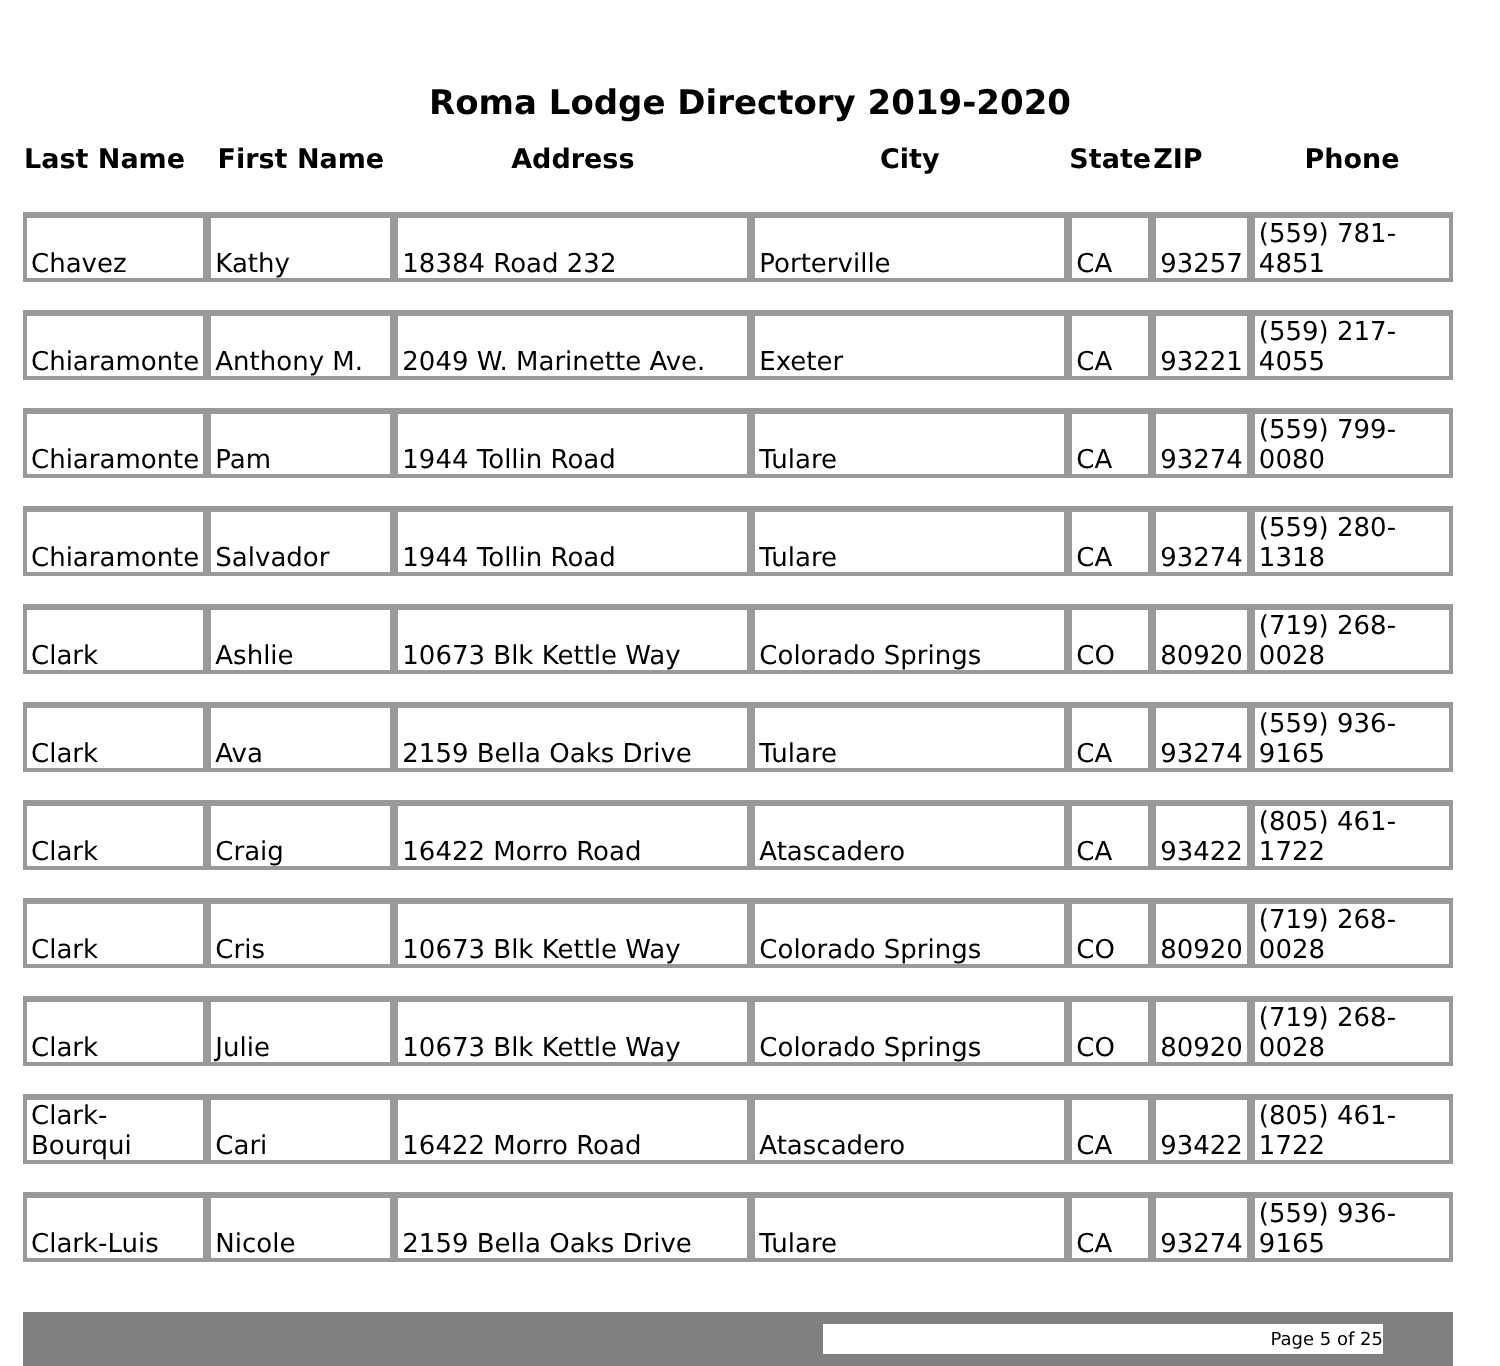Roma Lodge Directory 2019-2020
| Last Name | First Name | Address | City | State | ZIP | Phone |
| --- | --- | --- | --- | --- | --- | --- |
| Chavez | Kathy | 18384 Road 232 | Porterville | CA | 93257 | (559) 781-4851 |
| Chiaramonte | Anthony M. | 2049 W. Marinette Ave. | Exeter | CA | 93221 | (559) 217-4055 |
| Chiaramonte | Pam | 1944 Tollin Road | Tulare | CA | 93274 | (559) 799-0080 |
| Chiaramonte | Salvador | 1944 Tollin Road | Tulare | CA | 93274 | (559) 280-1318 |
| Clark | Ashlie | 10673 Blk Kettle Way | Colorado Springs | CO | 80920 | (719) 268-0028 |
| Clark | Ava | 2159 Bella Oaks Drive | Tulare | CA | 93274 | (559) 936-9165 |
| Clark | Craig | 16422 Morro Road | Atascadero | CA | 93422 | (805) 461-1722 |
| Clark | Cris | 10673 Blk Kettle Way | Colorado Springs | CO | 80920 | (719) 268-0028 |
| Clark | Julie | 10673 Blk Kettle Way | Colorado Springs | CO | 80920 | (719) 268-0028 |
| Clark-Bourqui | Cari | 16422 Morro Road | Atascadero | CA | 93422 | (805) 461-1722 |
| Clark-Luis | Nicole | 2159 Bella Oaks Drive | Tulare | CA | 93274 | (559) 936-9165 |
Page 5 of 25